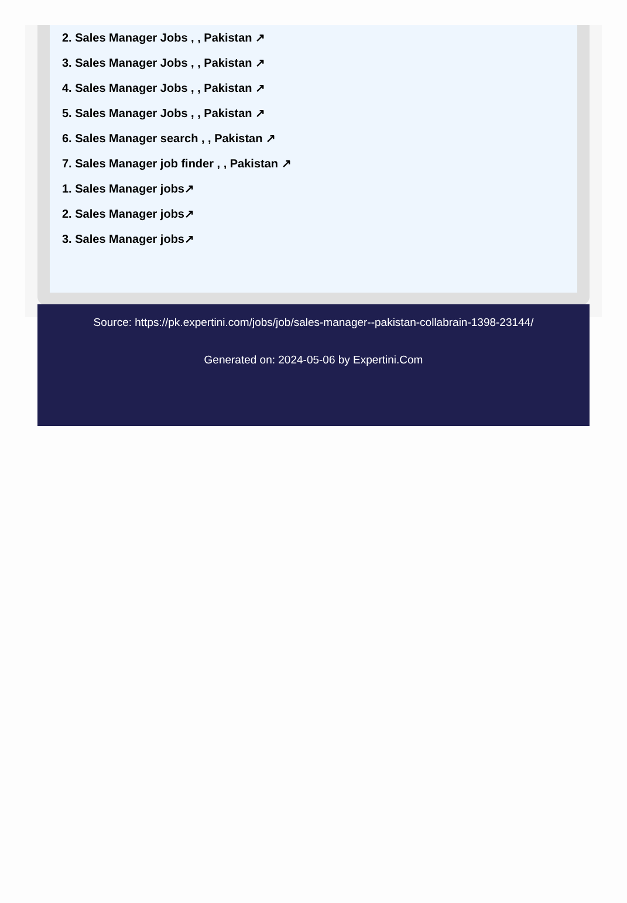2. Sales Manager Jobs , , Pakistan ↗
3. Sales Manager Jobs , , Pakistan ↗
4. Sales Manager Jobs , , Pakistan ↗
5. Sales Manager Jobs , , Pakistan ↗
6. Sales Manager search , , Pakistan ↗
7. Sales Manager job finder , , Pakistan ↗
1. Sales Manager jobs↗
2. Sales Manager jobs↗
3. Sales Manager jobs↗
Source: https://pk.expertini.com/jobs/job/sales-manager--pakistan-collabrain-1398-23144/
Generated on: 2024-05-06 by Expertini.Com